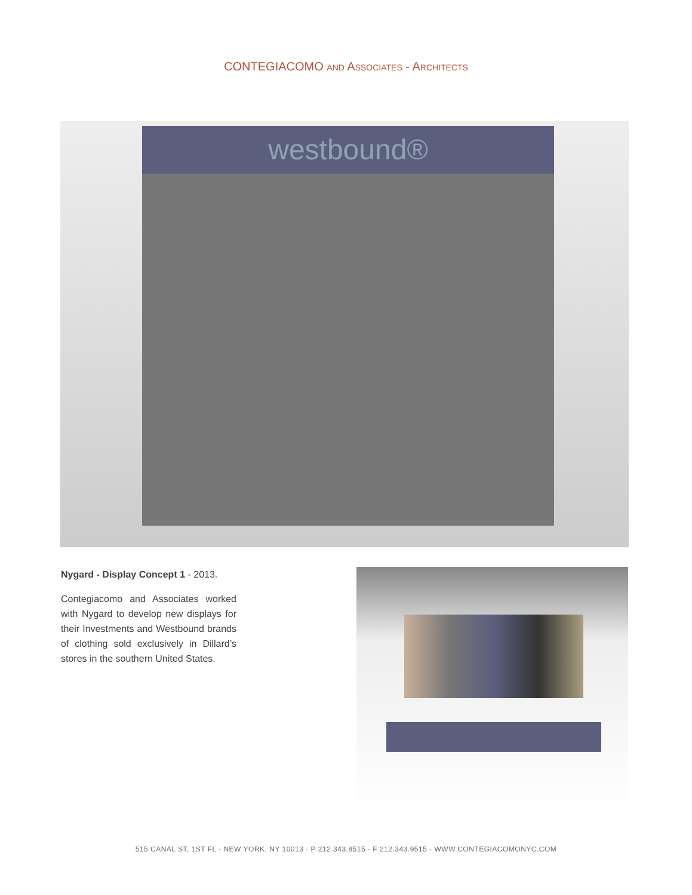CONTEGIACOMO AND ASSOCIATES - ARCHITECTS
westbound®
Nygard - Display Concept 1 - 2013.
Contegiacomo and Associates worked with Nygard to develop new displays for their Investments and Westbound brands of clothing sold exclusively in Dillard’s stores in the southern United States.
515 CANAL ST, 1ST FL · NEW YORK, NY 10013 · P 212.343.8515 · F 212.343.9515 · WWW.CONTEGIACOMONYC.COM